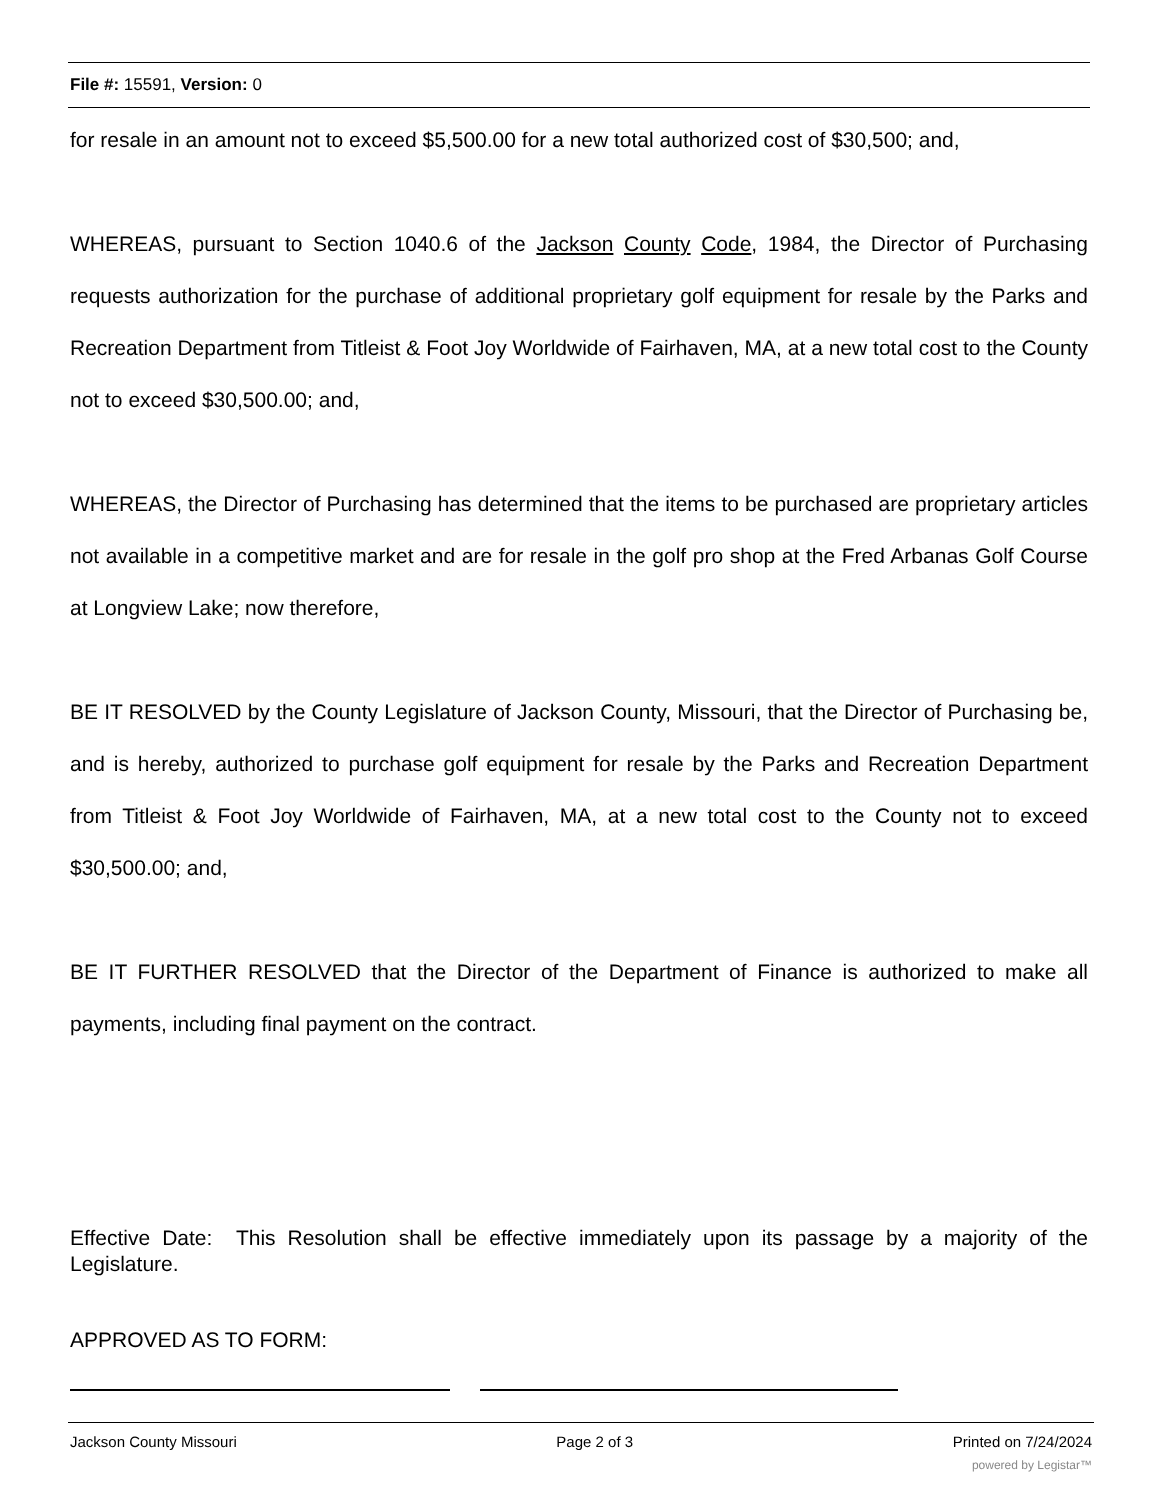File #: 15591, Version: 0
for resale in an amount not to exceed $5,500.00 for a new total authorized cost of $30,500; and,
WHEREAS, pursuant to Section 1040.6 of the Jackson County Code, 1984, the Director of Purchasing requests authorization for the purchase of additional proprietary golf equipment for resale by the Parks and Recreation Department from Titleist & Foot Joy Worldwide of Fairhaven, MA, at a new total cost to the County not to exceed $30,500.00; and,
WHEREAS, the Director of Purchasing has determined that the items to be purchased are proprietary articles not available in a competitive market and are for resale in the golf pro shop at the Fred Arbanas Golf Course at Longview Lake; now therefore,
BE IT RESOLVED by the County Legislature of Jackson County, Missouri, that the Director of Purchasing be, and is hereby, authorized to purchase golf equipment for resale by the Parks and Recreation Department from Titleist & Foot Joy Worldwide of Fairhaven, MA, at a new total cost to the County not to exceed $30,500.00; and,
BE IT FURTHER RESOLVED that the Director of the Department of Finance is authorized to make all payments, including final payment on the contract.
Effective Date: This Resolution shall be effective immediately upon its passage by a majority of the Legislature.
APPROVED AS TO FORM:
Jackson County Missouri Page 2 of 3 Printed on 7/24/2024
powered by Legistar™